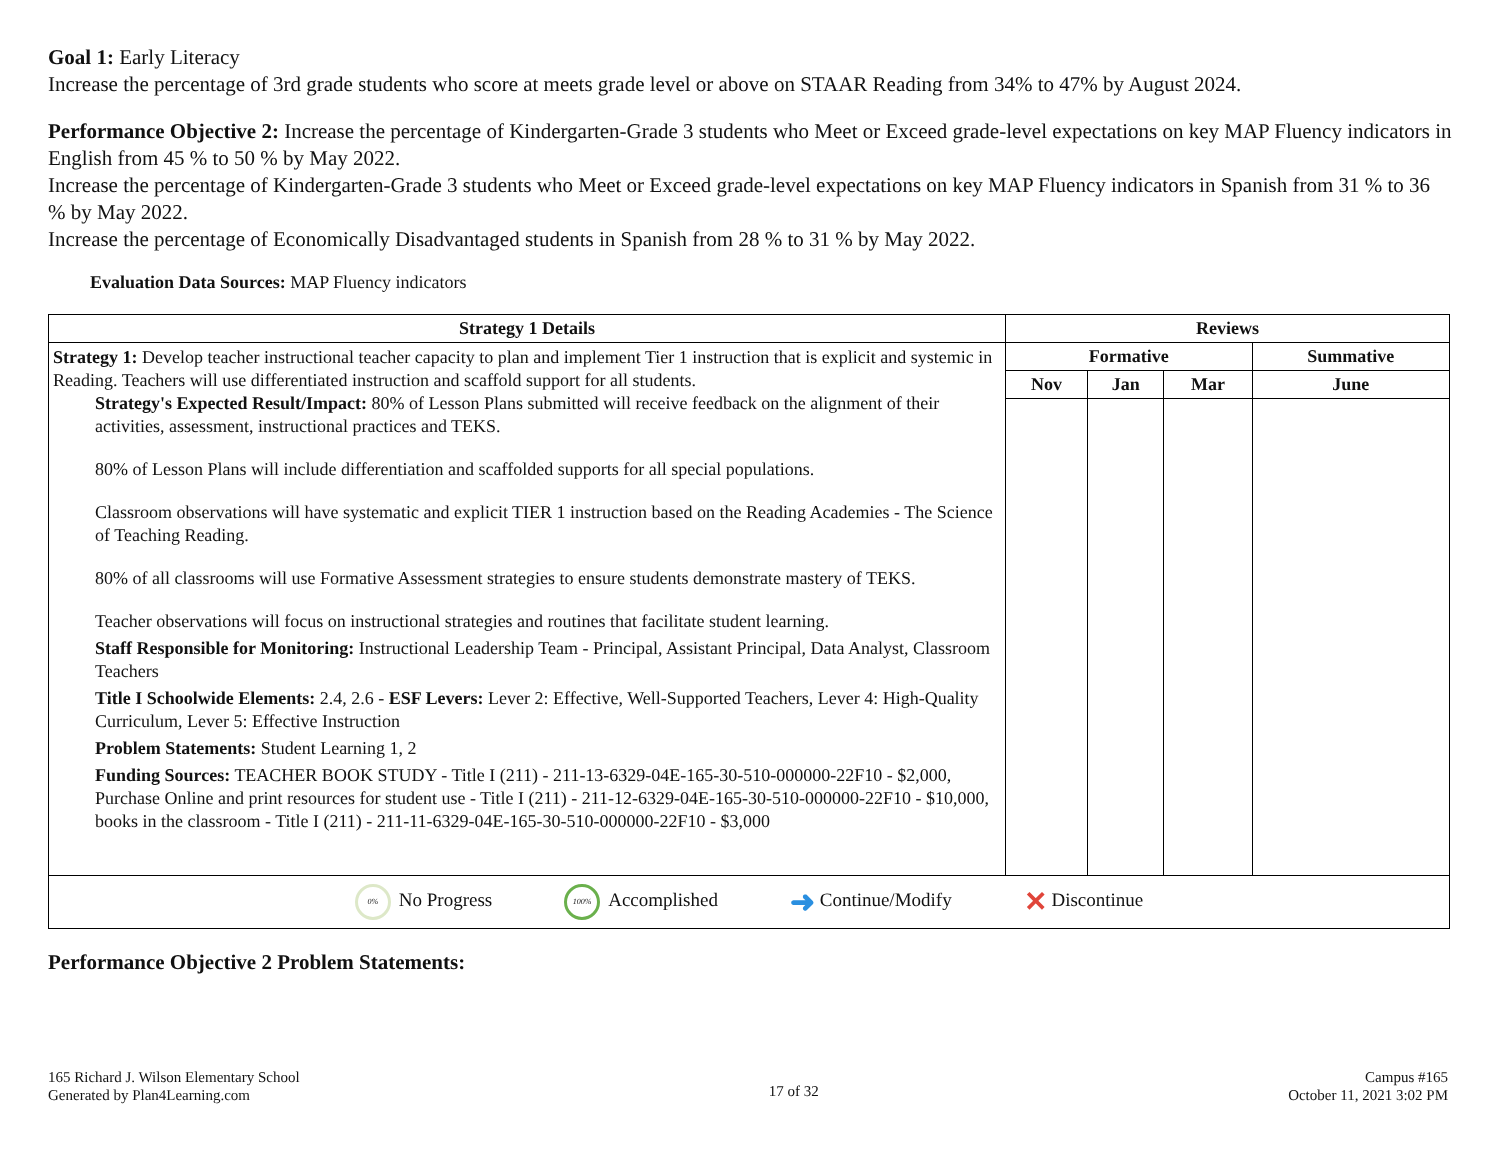Goal 1: Early Literacy
Increase the percentage of 3rd grade students who score at meets grade level or above on STAAR Reading from 34% to 47% by August 2024.
Performance Objective 2: Increase the percentage of Kindergarten-Grade 3 students who Meet or Exceed grade-level expectations on key MAP Fluency indicators in English from 45 % to 50 % by May 2022.
Increase the percentage of Kindergarten-Grade 3 students who Meet or Exceed grade-level expectations on key MAP Fluency indicators in Spanish from 31 % to 36 % by May 2022.
Increase the percentage of Economically Disadvantaged students in Spanish from 28 % to 31 % by May 2022.
Evaluation Data Sources: MAP Fluency indicators
| Strategy 1 Details | Reviews | | | |
| --- | --- | --- | --- | --- |
| Strategy 1: Develop teacher instructional teacher capacity to plan and implement Tier 1 instruction that is explicit and systemic in Reading. Teachers will use differentiated instruction and scaffold support for all students. Strategy's Expected Result/Impact: 80% of Lesson Plans submitted will receive feedback on the alignment of their activities, assessment, instructional practices and TEKS. 80% of Lesson Plans will include differentiation and scaffolded supports for all special populations. Classroom observations will have systematic and explicit TIER 1 instruction based on the Reading Academies - The Science of Teaching Reading. 80% of all classrooms will use Formative Assessment strategies to ensure students demonstrate mastery of TEKS. Teacher observations will focus on instructional strategies and routines that facilitate student learning. Staff Responsible for Monitoring: Instructional Leadership Team - Principal, Assistant Principal, Data Analyst, Classroom Teachers Title I Schoolwide Elements: 2.4, 2.6 - ESF Levers: Lever 2: Effective, Well-Supported Teachers, Lever 4: High-Quality Curriculum, Lever 5: Effective Instruction Problem Statements: Student Learning 1, 2 Funding Sources: TEACHER BOOK STUDY - Title I (211) - 211-13-6329-04E-165-30-510-000000-22F10 - $2,000, Purchase Online and print resources for student use - Title I (211) - 211-12-6329-04E-165-30-510-000000-22F10 - $10,000, books in the classroom - Title I (211) - 211-11-6329-04E-165-30-510-000000-22F10 - $3,000 | Formative | | | Summative |
| | Nov | Jan | Mar | June |
| 0% No Progress 100% Accomplished ➜ Continue/Modify ✕ Discontinue | | | | |
Performance Objective 2 Problem Statements:
165 Richard J. Wilson Elementary School
Generated by Plan4Learning.com
17 of 32
Campus #165
October 11, 2021 3:02 PM